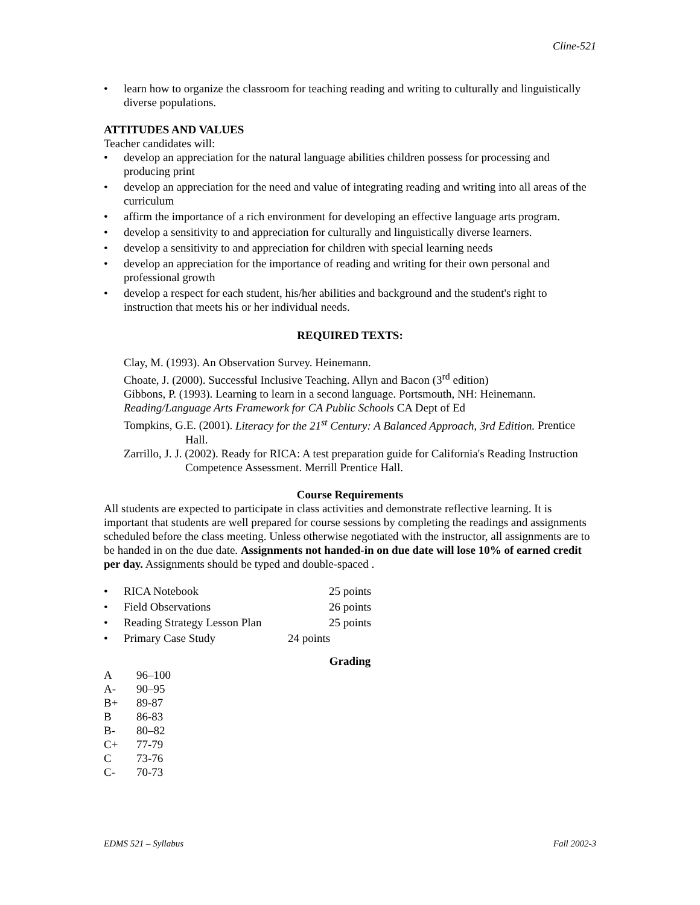Cline-521
learn how to organize the classroom for teaching reading and writing to culturally and linguistically diverse populations.
ATTITUDES AND VALUES
Teacher candidates will:
develop an appreciation for the natural language abilities children possess for processing and producing print
develop an appreciation for the need and value of integrating reading and writing into all areas of the curriculum
affirm the importance of a rich environment for developing an effective language arts program.
develop a sensitivity to and appreciation for culturally and linguistically diverse learners.
develop a sensitivity to and appreciation for children with special learning needs
develop an appreciation for the importance of reading and writing for their own personal and professional growth
develop a respect for each student, his/her abilities and background and the student's right to instruction that meets his or her individual needs.
REQUIRED TEXTS:
Clay, M. (1993). An Observation Survey. Heinemann.
Choate, J. (2000). Successful Inclusive Teaching. Allyn and Bacon (3<sup>rd</sup> edition)
Gibbons, P. (1993). Learning to learn in a second language. Portsmouth, NH: Heinemann.
Reading/Language Arts Framework for CA Public Schools CA Dept of Ed
Tompkins, G.E. (2001). Literacy for the 21<sup>st</sup> Century: A Balanced Approach, 3rd Edition. Prentice Hall.
Zarrillo, J. J. (2002). Ready for RICA: A test preparation guide for California's Reading Instruction Competence Assessment. Merrill Prentice Hall.
Course Requirements
All students are expected to participate in class activities and demonstrate reflective learning. It is important that students are well prepared for course sessions by completing the readings and assignments scheduled before the class meeting. Unless otherwise negotiated with the instructor, all assignments are to be handed in on the due date. Assignments not handed-in on due date will lose 10% of earned credit per day. Assignments should be typed and double-spaced .
| • | RICA Notebook | 25 points |
| • | Field Observations | 26 points |
| • | Reading Strategy Lesson Plan | 25 points |
| • | Primary Case Study | 24 points |
Grading
| A | 96–100 |
| A- | 90–95 |
| B+ | 89-87 |
| B | 86-83 |
| B- | 80–82 |
| C+ | 77-79 |
| C | 73-76 |
| C- | 70-73 |
EDMS 521 – Syllabus Fall 2002-3